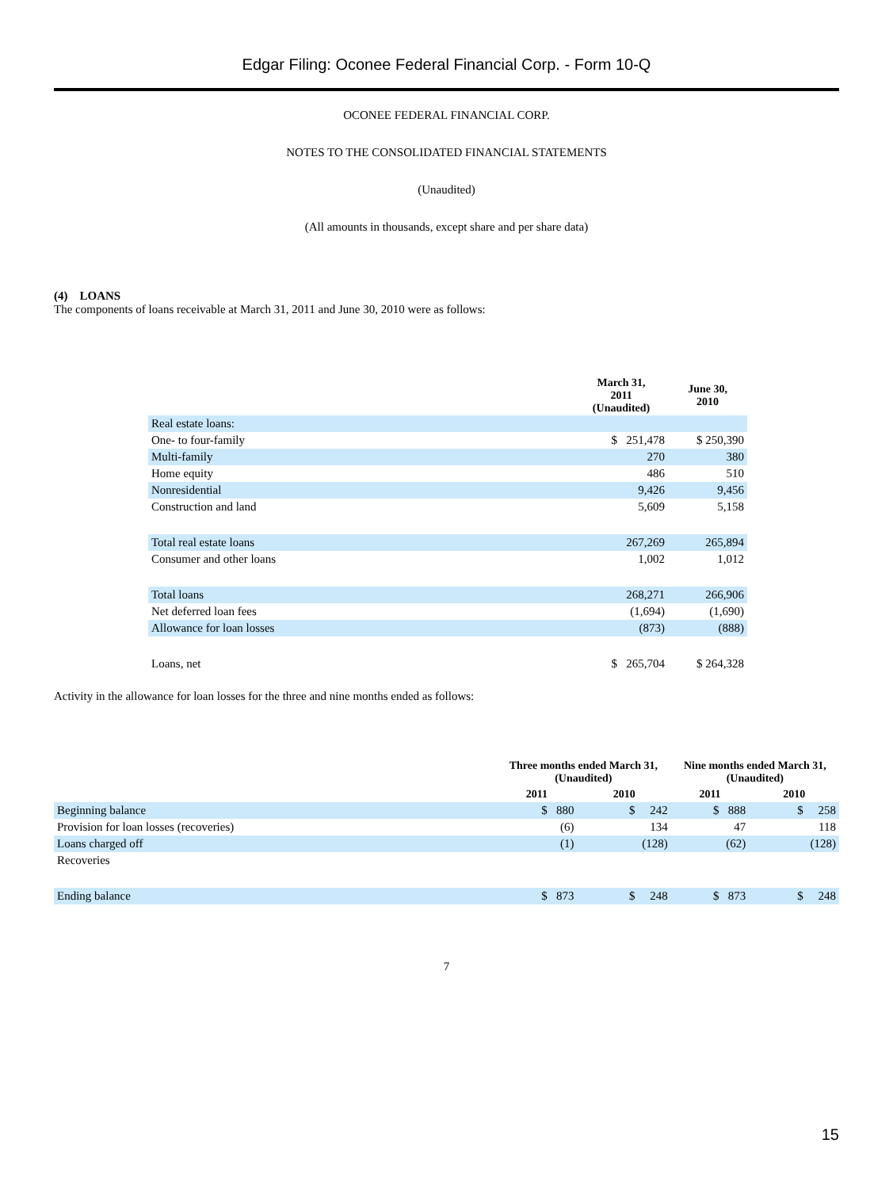Edgar Filing: Oconee Federal Financial Corp. - Form 10-Q
OCONEE FEDERAL FINANCIAL CORP.
NOTES TO THE CONSOLIDATED FINANCIAL STATEMENTS
(Unaudited)
(All amounts in thousands, except share and per share data)
(4) LOANS
The components of loans receivable at March 31, 2011 and June 30, 2010 were as follows:
| | March 31, 2011 (Unaudited) | June 30, 2010 |
| --- | --- | --- |
| Real estate loans: | | |
| One- to four-family | $ 251,478 | $ 250,390 |
| Multi-family | 270 | 380 |
| Home equity | 486 | 510 |
| Nonresidential | 9,426 | 9,456 |
| Construction and land | 5,609 | 5,158 |
| Total real estate loans | 267,269 | 265,894 |
| Consumer and other loans | 1,002 | 1,012 |
| Total loans | 268,271 | 266,906 |
| Net deferred loan fees | (1,694) | (1,690) |
| Allowance for loan losses | (873) | (888) |
| Loans, net | $ 265,704 | $ 264,328 |
Activity in the allowance for loan losses for the three and nine months ended as follows:
| | Three months ended March 31, (Unaudited) | | Nine months ended March 31, (Unaudited) | |
| --- | --- | --- | --- | --- |
| | 2011 | 2010 | 2011 | 2010 |
| Beginning balance | $ 880 | $ 242 | $ 888 | $ 258 |
| Provision for loan losses (recoveries) | (6) | 134 | 47 | 118 |
| Loans charged off | (1) | (128) | (62) | (128) |
| Recoveries | | | | |
| Ending balance | $ 873 | $ 248 | $ 873 | $ 248 |
7
15